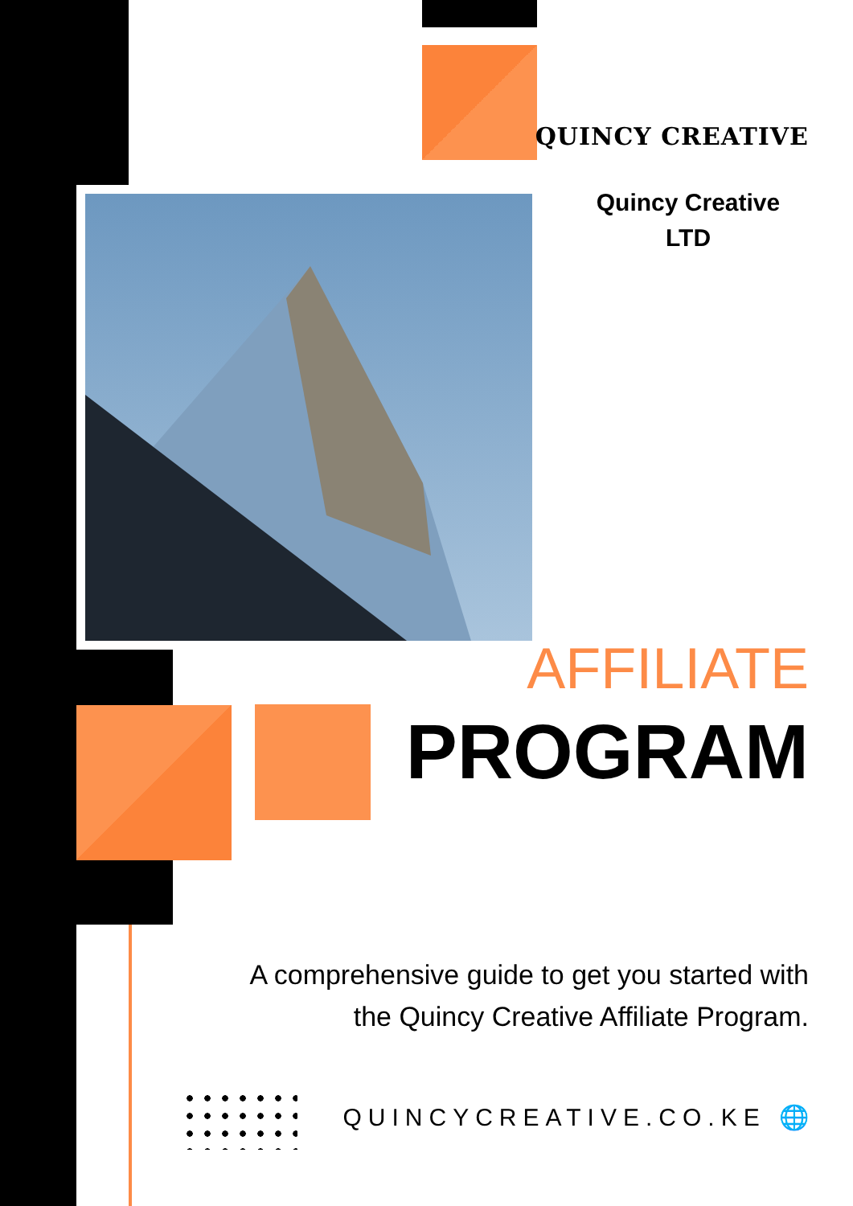QUINCY CREATIVE
Quincy Creative
LTD
AFFILIATE
PROGRAM
A comprehensive guide to get you started with the Quincy Creative Affiliate Program.
QUINCYCREATIVE.CO.KE 🌐